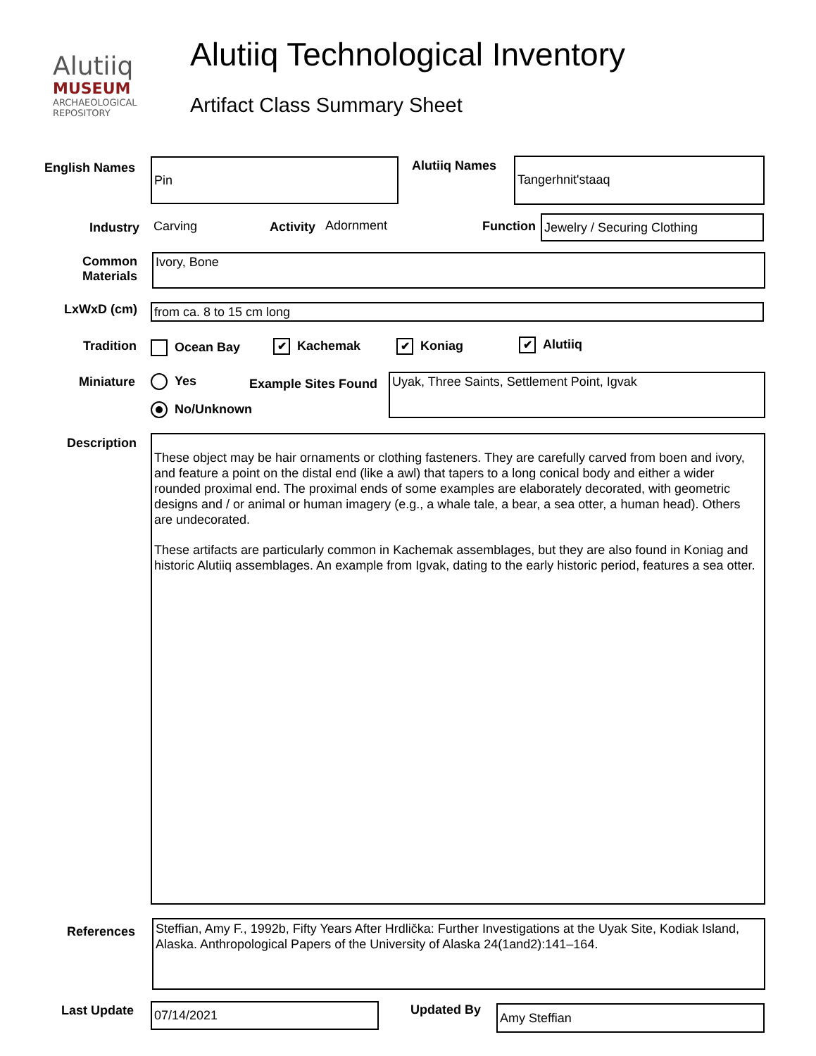Alutiiq
MUSEUM
ARCHAEOLOGICAL
REPOSITORY
Alutiiq Technological Inventory
Artifact Class Summary Sheet
English Names Pin Alutiiq Names Tangerhnit'staaq
Industry Carving Activity Adornment Function Jewelry / Securing Clothing
Common
Materials
Ivory, Bone
LxWxD (cm) from ca. 8 to 15 cm long
Tradition
Ocean Bay ✔ Kachemak ✔ Koniag ✔ Alutiiq
Miniature
Yes
No/Unknown
Example Sites Found Uyak, Three Saints, Settlement Point, Igvak
Description
These object may be hair ornaments or clothing fasteners. They are carefully carved from boen and ivory, and feature a point on the distal end (like a awl) that tapers to a long conical body and either a wider rounded proximal end. The proximal ends of some examples are elaborately decorated, with geometric designs and / or animal or human imagery (e.g., a whale tale, a bear, a sea otter, a human head). Others are undecorated.
These artifacts are particularly common in Kachemak assemblages, but they are also found in Koniag and historic Alutiiq assemblages. An example from Igvak, dating to the early historic period, features a sea otter.
References
Steffian, Amy F., 1992b, Fifty Years After Hrdlička: Further Investigations at the Uyak Site, Kodiak Island, Alaska. Anthropological Papers of the University of Alaska 24(1and2):141–164.
Last Update 07/14/2021 Updated By Amy Steffian